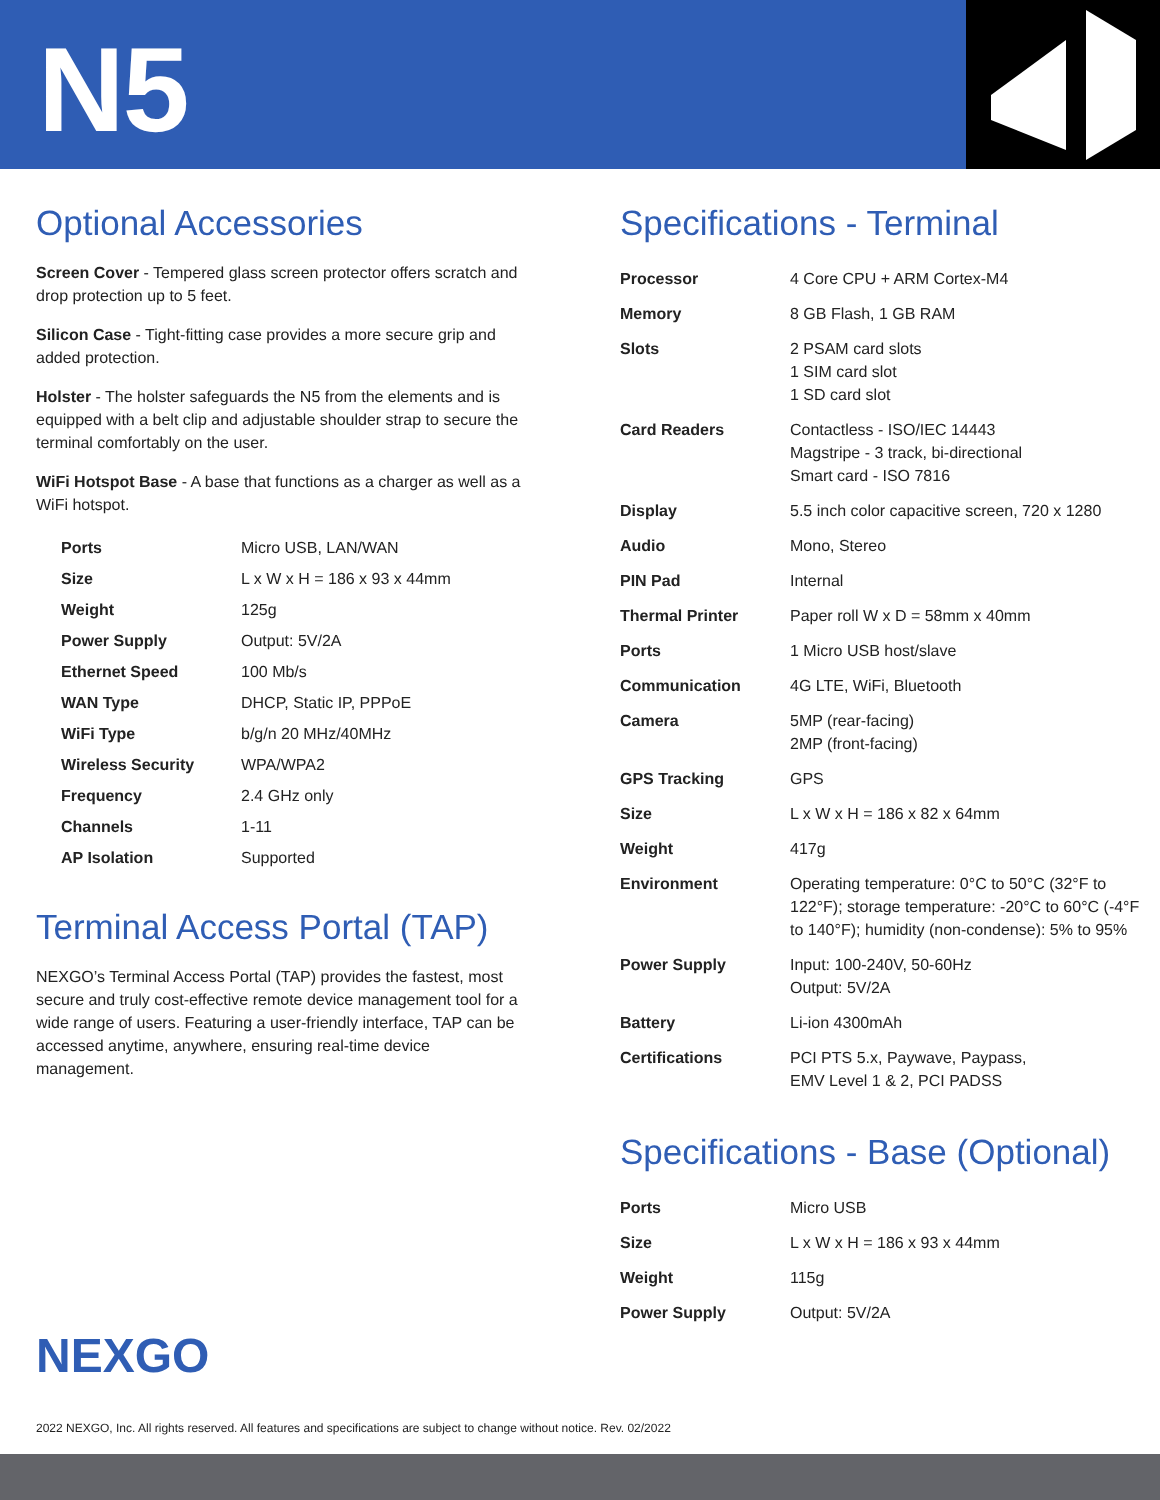N5
Optional Accessories
Screen Cover - Tempered glass screen protector offers scratch and drop protection up to 5 feet.
Silicon Case - Tight-fitting case provides a more secure grip and added protection.
Holster - The holster safeguards the N5 from the elements and is equipped with a belt clip and adjustable shoulder strap to secure the terminal comfortably on the user.
WiFi Hotspot Base - A base that functions as a charger as well as a WiFi hotspot.
| Ports | Micro USB, LAN/WAN |
| Size | L x W x H = 186 x 93 x 44mm |
| Weight | 125g |
| Power Supply | Output: 5V/2A |
| Ethernet Speed | 100 Mb/s |
| WAN Type | DHCP, Static IP, PPPoE |
| WiFi Type | b/g/n 20 MHz/40MHz |
| Wireless Security | WPA/WPA2 |
| Frequency | 2.4 GHz only |
| Channels | 1-11 |
| AP Isolation | Supported |
Terminal Access Portal (TAP)
NEXGO’s Terminal Access Portal (TAP) provides the fastest, most secure and truly cost-effective remote device management tool for a wide range of users. Featuring a user-friendly interface, TAP can be accessed anytime, anywhere, ensuring real-time device management.
Specifications - Terminal
| Processor | 4 Core CPU + ARM Cortex-M4 |
| Memory | 8 GB Flash, 1 GB RAM |
| Slots | 2 PSAM card slots 1 SIM card slot 1 SD card slot |
| Card Readers | Contactless - ISO/IEC 14443 Magstripe - 3 track, bi-directional Smart card - ISO 7816 |
| Display | 5.5 inch color capacitive screen, 720 x 1280 |
| Audio | Mono, Stereo |
| PIN Pad | Internal |
| Thermal Printer | Paper roll W x D = 58mm x 40mm |
| Ports | 1 Micro USB host/slave |
| Communication | 4G LTE, WiFi, Bluetooth |
| Camera | 5MP (rear-facing) 2MP (front-facing) |
| GPS Tracking | GPS |
| Size | L x W x H = 186 x 82 x 64mm |
| Weight | 417g |
| Environment | Operating temperature: 0°C to 50°C (32°F to 122°F); storage temperature: -20°C to 60°C (-4°F to 140°F); humidity (non-condense): 5% to 95% |
| Power Supply | Input: 100-240V, 50-60Hz Output: 5V/2A |
| Battery | Li-ion 4300mAh |
| Certifications | PCI PTS 5.x, Paywave, Paypass, EMV Level 1 & 2, PCI PADSS |
Specifications - Base (Optional)
| Ports | Micro USB |
| Size | L x W x H = 186 x 93 x 44mm |
| Weight | 115g |
| Power Supply | Output: 5V/2A |
NEXGO
2022 NEXGO, Inc. All rights reserved. All features and specifications are subject to change without notice. Rev. 02/2022